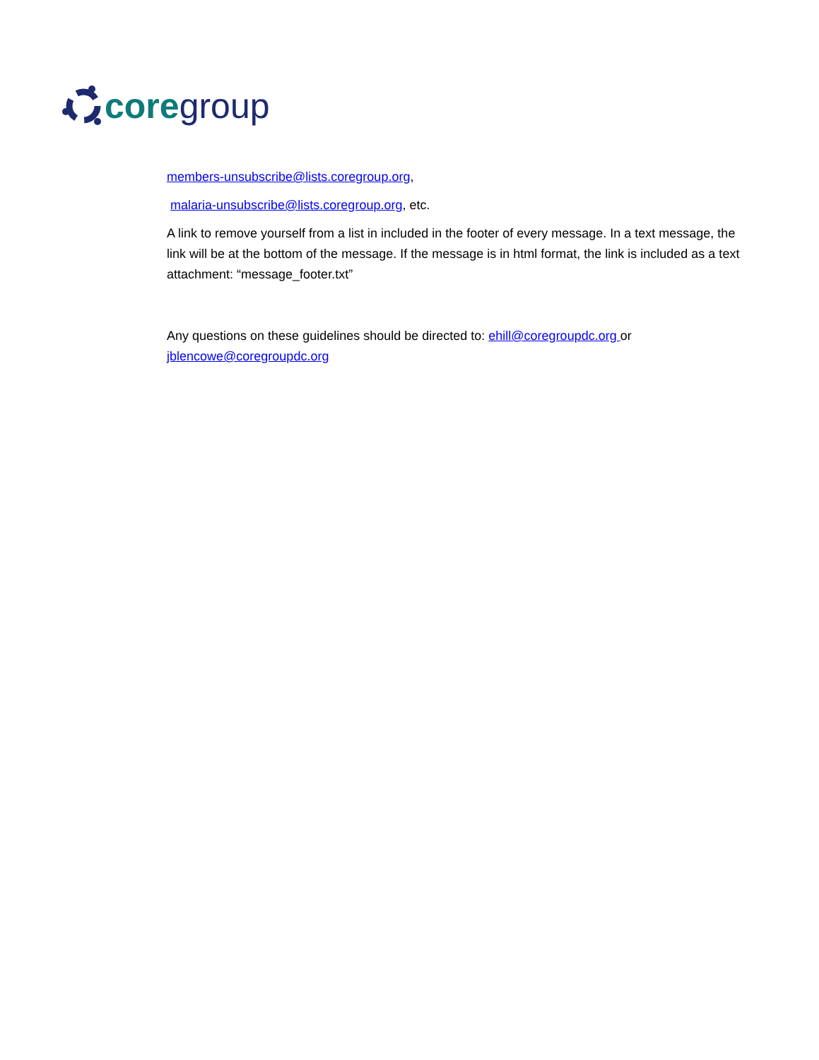core group
members-unsubscribe@lists.coregroup.org,
malaria-unsubscribe@lists.coregroup.org, etc.
A link to remove yourself from a list in included in the footer of every message. In a text message, the link will be at the bottom of the message. If the message is in html format, the link is included as a text attachment: “message_footer.txt”
Any questions on these guidelines should be directed to: ehill@coregroupdc.org or jblencowe@coregroupdc.org